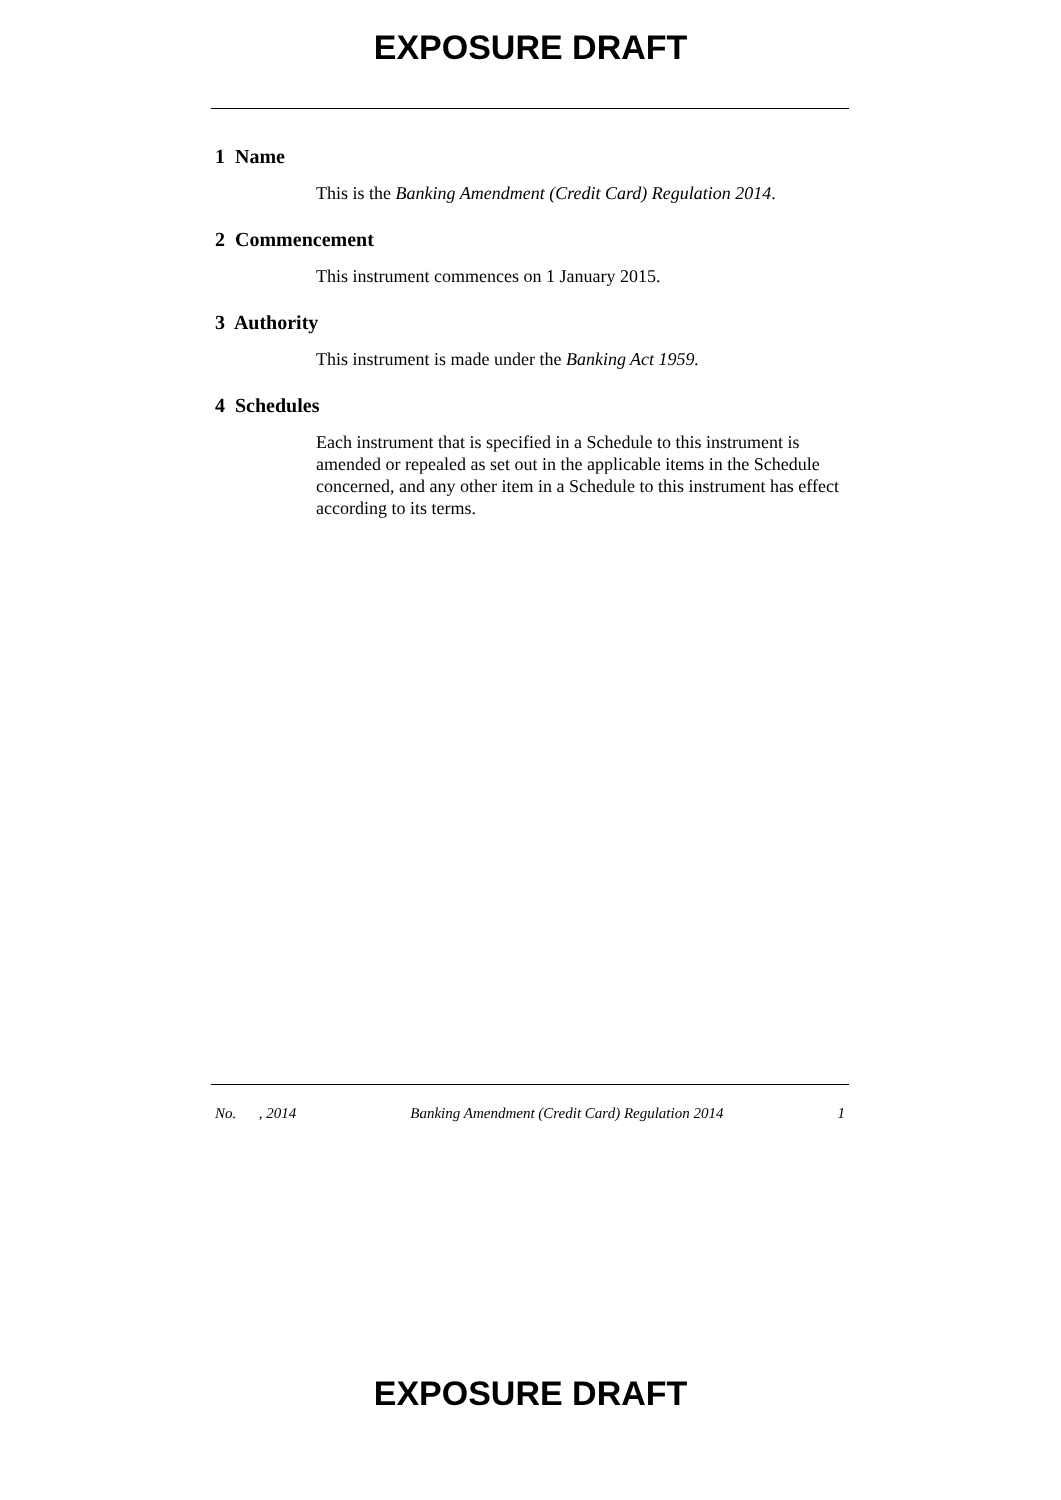EXPOSURE DRAFT
1 Name
This is the Banking Amendment (Credit Card) Regulation 2014.
2 Commencement
This instrument commences on 1 January 2015.
3 Authority
This instrument is made under the Banking Act 1959.
4 Schedules
Each instrument that is specified in a Schedule to this instrument is amended or repealed as set out in the applicable items in the Schedule concerned, and any other item in a Schedule to this instrument has effect according to its terms.
No. , 2014 Banking Amendment (Credit Card) Regulation 2014 1
EXPOSURE DRAFT